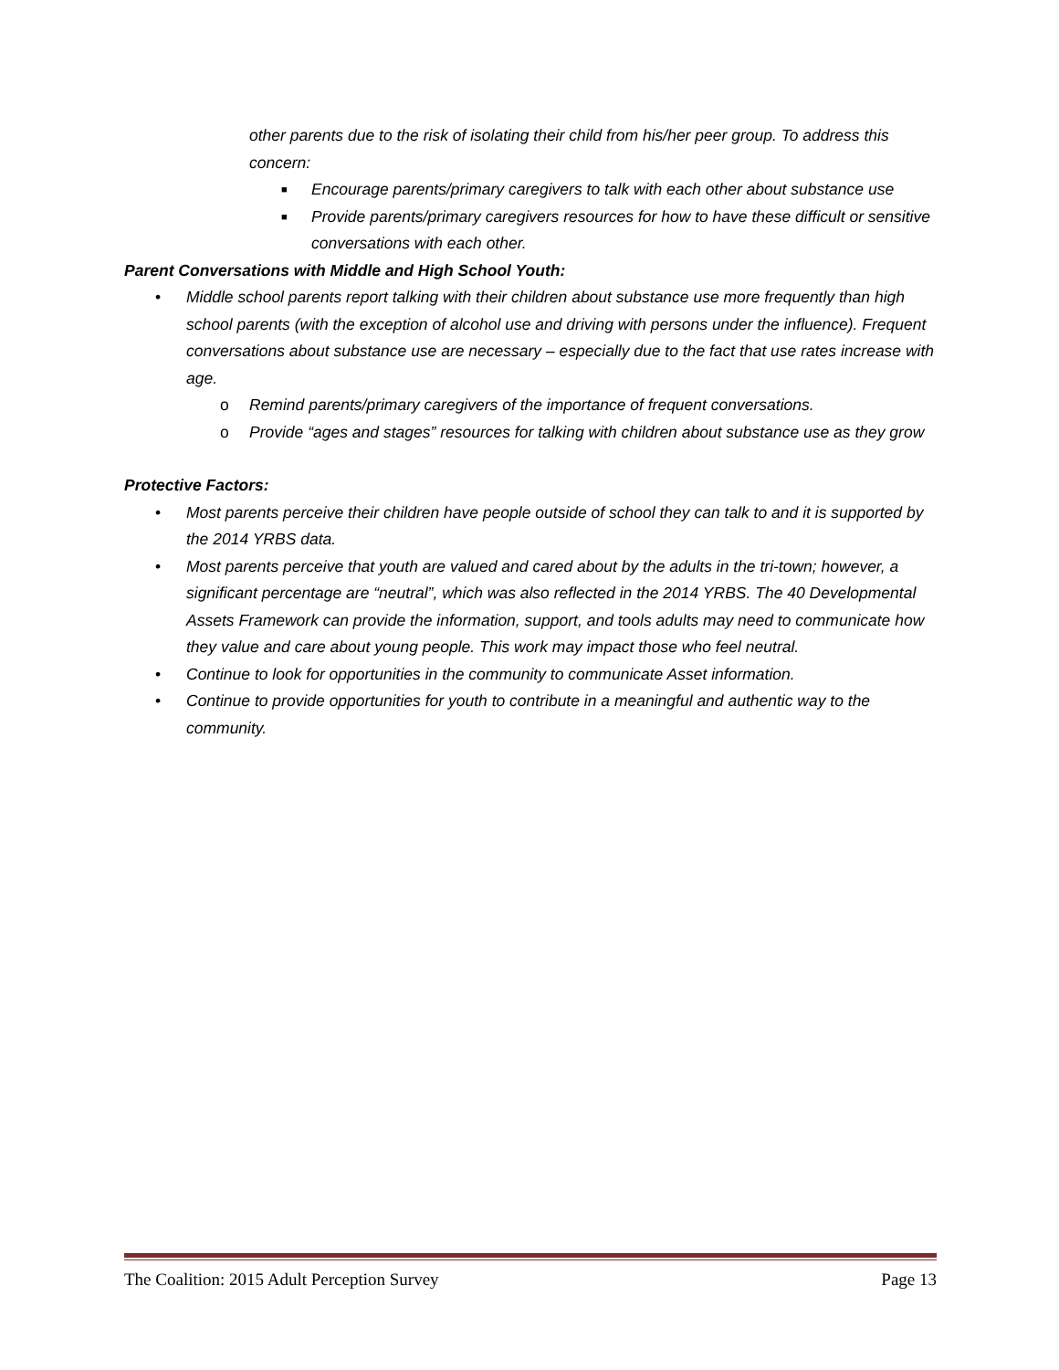other parents due to the risk of isolating their child from his/her peer group. To address this concern:
■ Encourage parents/primary caregivers to talk with each other about substance use
■ Provide parents/primary caregivers resources for how to have these difficult or sensitive conversations with each other.
Parent Conversations with Middle and High School Youth:
• Middle school parents report talking with their children about substance use more frequently than high school parents (with the exception of alcohol use and driving with persons under the influence). Frequent conversations about substance use are necessary – especially due to the fact that use rates increase with age.
o Remind parents/primary caregivers of the importance of frequent conversations.
o Provide “ages and stages” resources for talking with children about substance use as they grow
Protective Factors:
• Most parents perceive their children have people outside of school they can talk to and it is supported by the 2014 YRBS data.
• Most parents perceive that youth are valued and cared about by the adults in the tri-town; however, a significant percentage are “neutral”, which was also reflected in the 2014 YRBS. The 40 Developmental Assets Framework can provide the information, support, and tools adults may need to communicate how they value and care about young people. This work may impact those who feel neutral.
• Continue to look for opportunities in the community to communicate Asset information.
• Continue to provide opportunities for youth to contribute in a meaningful and authentic way to the community.
The Coalition: 2015 Adult Perception Survey Page 13